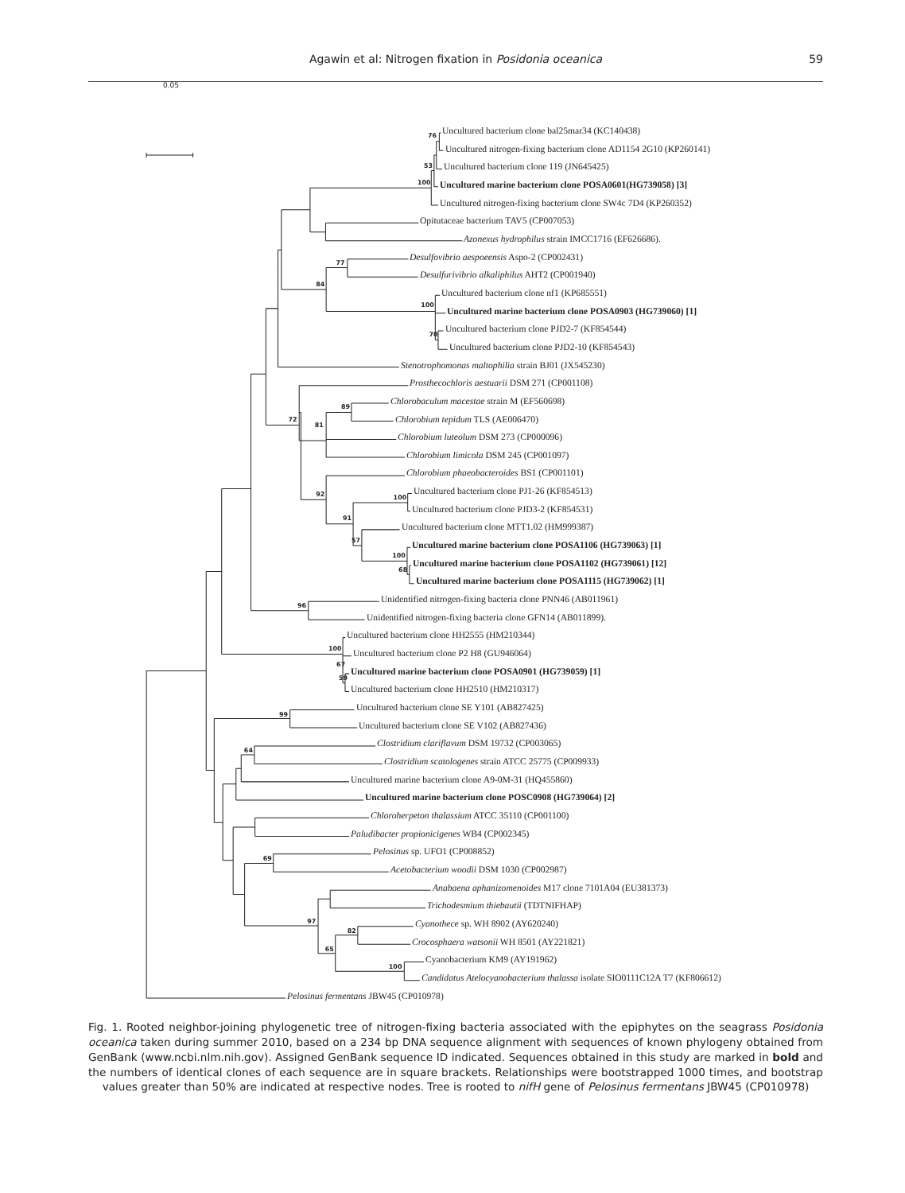76
53
100
77
84
100
70
89
72
81
92
100
91
57
100
68
96
100
67
59
99
64
69
97
82
65
100
Agawin et al: Nitrogen fixation in Posidonia oceanica
59
0.05
Uncultured bacterium clone bal25mar34 (KC140438)
Uncultured nitrogen-fixing bacterium clone AD1154 2G10 (KP260141)
Uncultured bacterium clone 119 (JN645425)
Uncultured marine bacterium clone POSA0601(HG739058) [3]
Uncultured nitrogen-fixing bacterium clone SW4c 7D4 (KP260352)
Opitutaceae bacterium TAV5 (CP007053)
Azonexus hydrophilus strain IMCC1716 (EF626686).
Desulfovibrio aespoeensis Aspo-2 (CP002431)
Desulfurivibrio alkaliphilus AHT2 (CP001940)
Uncultured bacterium clone nf1 (KP685551)
Uncultured marine bacterium clone POSA0903 (HG739060) [1]
Uncultured bacterium clone PJD2-7 (KF854544)
Uncultured bacterium clone PJD2-10 (KF854543)
Stenotrophomonas maltophilia strain BJ01 (JX545230)
Prosthecochloris aestuarii DSM 271 (CP001108)
Chlorobaculum macestae strain M (EF560698)
Chlorobium tepidum TLS (AE006470)
Chlorobium luteolum DSM 273 (CP000096)
Chlorobium limicola DSM 245 (CP001097)
Chlorobium phaeobacteroides BS1 (CP001101)
Uncultured bacterium clone PJ1-26 (KF854513)
Uncultured bacterium clone PJD3-2 (KF854531)
Uncultured bacterium clone MTT1.02 (HM999387)
Uncultured marine bacterium clone POSA1106 (HG739063) [1]
Uncultured marine bacterium clone POSA1102 (HG739061) [12]
Uncultured marine bacterium clone POSA1115 (HG739062) [1]
Unidentified nitrogen-fixing bacteria clone PNN46 (AB011961)
Unidentified nitrogen-fixing bacteria clone GFN14 (AB011899).
Uncultured bacterium clone HH2555 (HM210344)
Uncultured bacterium clone P2 H8 (GU946064)
Uncultured marine bacterium clone POSA0901 (HG739059) [1]
Uncultured bacterium clone HH2510 (HM210317)
Uncultured bacterium clone SE Y101 (AB827425)
Uncultured bacterium clone SE V102 (AB827436)
Clostridium clariflavum DSM 19732 (CP003065)
Clostridium scatologenes strain ATCC 25775 (CP009933)
Uncultured marine bacterium clone A9-0M-31 (HQ455860)
Uncultured marine bacterium clone POSC0908 (HG739064) [2]
Chloroherpeton thalassium ATCC 35110 (CP001100)
Paludibacter propionicigenes WB4 (CP002345)
Pelosinus sp. UFO1 (CP008852)
Acetobacterium woodii DSM 1030 (CP002987)
Anabaena aphanizomenoides M17 clone 7101A04 (EU381373)
Trichodesmium thiebautii (TDTNIFHAP)
Cyanothece sp. WH 8902 (AY620240)
Crocosphaera watsonii WH 8501 (AY221821)
Cyanobacterium KM9 (AY191962)
Candidatus Atelocyanobacterium thalassa isolate SIO0111C12A T7 (KF806612)
Pelosinus fermentans JBW45 (CP010978)
Fig. 1. Rooted neighbor-joining phylogenetic tree of nitrogen-fixing bacteria associated with the epiphytes on the seagrass Posidonia oceanica taken during summer 2010, based on a 234 bp DNA sequence alignment with sequences of known phylogeny obtained from GenBank (www.ncbi.nlm.nih.gov). Assigned GenBank sequence ID indicated. Sequences obtained in this study are marked in bold and the numbers of identical clones of each sequence are in square brackets. Relationships were bootstrapped 1000 times, and bootstrap values greater than 50% are indicated at respective nodes. Tree is rooted to nifH gene of Pelosinus fermentans JBW45 (CP010978)